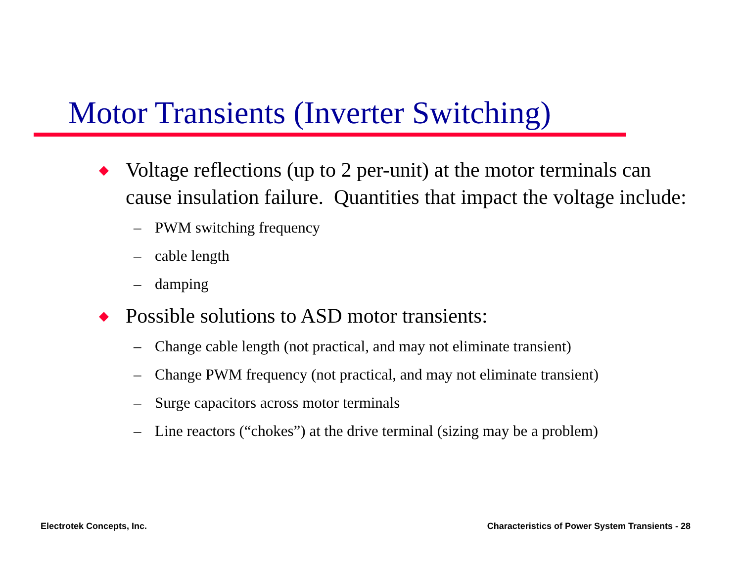Motor Transients (Inverter Switching)
◆ Voltage reflections (up to 2 per-unit) at the motor terminals can cause insulation failure. Quantities that impact the voltage include:
– PWM switching frequency
– cable length
– damping
◆ Possible solutions to ASD motor transients:
– Change cable length (not practical, and may not eliminate transient)
– Change PWM frequency (not practical, and may not eliminate transient)
– Surge capacitors across motor terminals
– Line reactors (“chokes”) at the drive terminal (sizing may be a problem)
Electrotek Concepts, Inc.
Characteristics of Power System Transients - 28